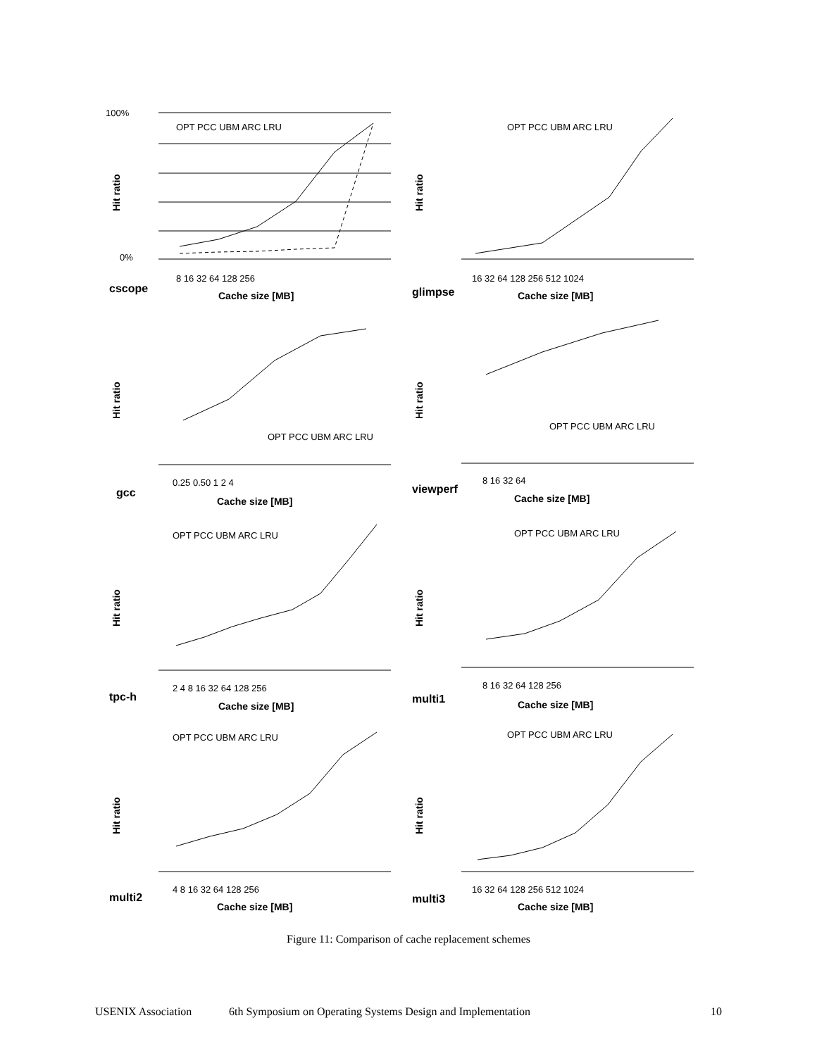100%
0%
cscope
Cache size [MB]
8 16 32 64 128 256
OPT PCC UBM ARC LRU
Hit ratio
glimpse
Cache size [MB]
16 32 64 128 256 512 1024
OPT PCC UBM ARC LRU
Hit ratio
gcc
Cache size [MB]
0.25 0.50 1 2 4
OPT PCC UBM ARC LRU
Hit ratio
viewperf
Cache size [MB]
8 16 32 64
OPT PCC UBM ARC LRU
Hit ratio
tpc-h
Cache size [MB]
2 4 8 16 32 64 128 256
OPT PCC UBM ARC LRU
Hit ratio
multi1
Cache size [MB]
8 16 32 64 128 256
OPT PCC UBM ARC LRU
Hit ratio
multi2
Cache size [MB]
4 8 16 32 64 128 256
OPT PCC UBM ARC LRU
Hit ratio
multi3
Cache size [MB]
16 32 64 128 256 512 1024
OPT PCC UBM ARC LRU
Hit ratio
Figure 11: Comparison of cache replacement schemes
USENIX Association 6th Symposium on Operating Systems Design and Implementation 10